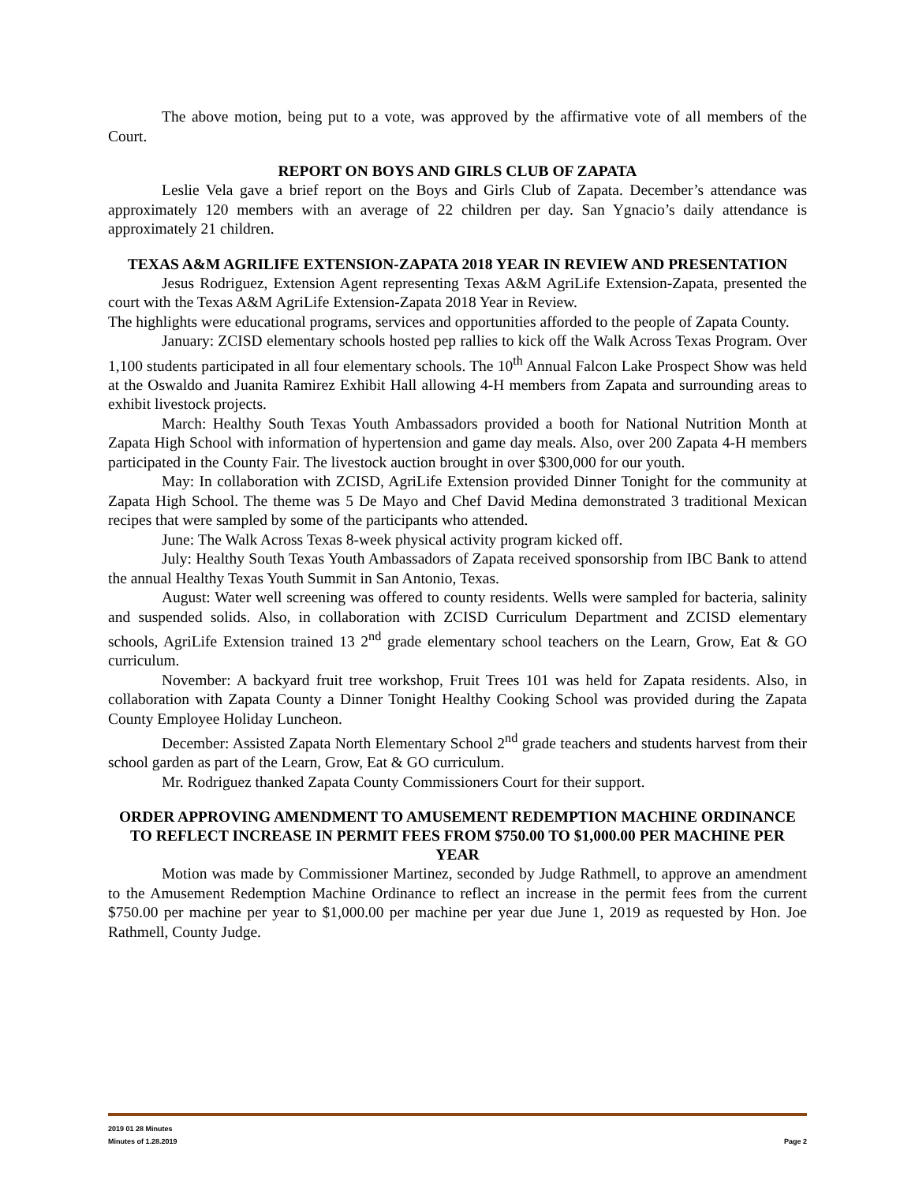The above motion, being put to a vote, was approved by the affirmative vote of all members of the Court.
REPORT ON BOYS AND GIRLS CLUB OF ZAPATA
Leslie Vela gave a brief report on the Boys and Girls Club of Zapata. December’s attendance was approximately 120 members with an average of 22 children per day. San Ygnacio’s daily attendance is approximately 21 children.
TEXAS A&M AGRILIFE EXTENSION-ZAPATA 2018 YEAR IN REVIEW AND PRESENTATION
Jesus Rodriguez, Extension Agent representing Texas A&M AgriLife Extension-Zapata, presented the court with the Texas A&M AgriLife Extension-Zapata 2018 Year in Review.
The highlights were educational programs, services and opportunities afforded to the people of Zapata County.
January: ZCISD elementary schools hosted pep rallies to kick off the Walk Across Texas Program. Over 1,100 students participated in all four elementary schools. The 10<sup>th</sup> Annual Falcon Lake Prospect Show was held at the Oswaldo and Juanita Ramirez Exhibit Hall allowing 4-H members from Zapata and surrounding areas to exhibit livestock projects.
March: Healthy South Texas Youth Ambassadors provided a booth for National Nutrition Month at Zapata High School with information of hypertension and game day meals. Also, over 200 Zapata 4-H members participated in the County Fair. The livestock auction brought in over $300,000 for our youth.
May: In collaboration with ZCISD, AgriLife Extension provided Dinner Tonight for the community at Zapata High School. The theme was 5 De Mayo and Chef David Medina demonstrated 3 traditional Mexican recipes that were sampled by some of the participants who attended.
June: The Walk Across Texas 8-week physical activity program kicked off.
July: Healthy South Texas Youth Ambassadors of Zapata received sponsorship from IBC Bank to attend the annual Healthy Texas Youth Summit in San Antonio, Texas.
August: Water well screening was offered to county residents. Wells were sampled for bacteria, salinity and suspended solids. Also, in collaboration with ZCISD Curriculum Department and ZCISD elementary schools, AgriLife Extension trained 13 2<sup>nd</sup> grade elementary school teachers on the Learn, Grow, Eat & GO curriculum.
November: A backyard fruit tree workshop, Fruit Trees 101 was held for Zapata residents. Also, in collaboration with Zapata County a Dinner Tonight Healthy Cooking School was provided during the Zapata County Employee Holiday Luncheon.
December: Assisted Zapata North Elementary School 2<sup>nd</sup> grade teachers and students harvest from their school garden as part of the Learn, Grow, Eat & GO curriculum.
Mr. Rodriguez thanked Zapata County Commissioners Court for their support.
ORDER APPROVING AMENDMENT TO AMUSEMENT REDEMPTION MACHINE ORDINANCE TO REFLECT INCREASE IN PERMIT FEES FROM $750.00 TO $1,000.00 PER MACHINE PER YEAR
Motion was made by Commissioner Martinez, seconded by Judge Rathmell, to approve an amendment to the Amusement Redemption Machine Ordinance to reflect an increase in the permit fees from the current $750.00 per machine per year to $1,000.00 per machine per year due June 1, 2019 as requested by Hon. Joe Rathmell, County Judge.
2019 01 28 Minutes
Minutes of 1.28.2019 Page 2